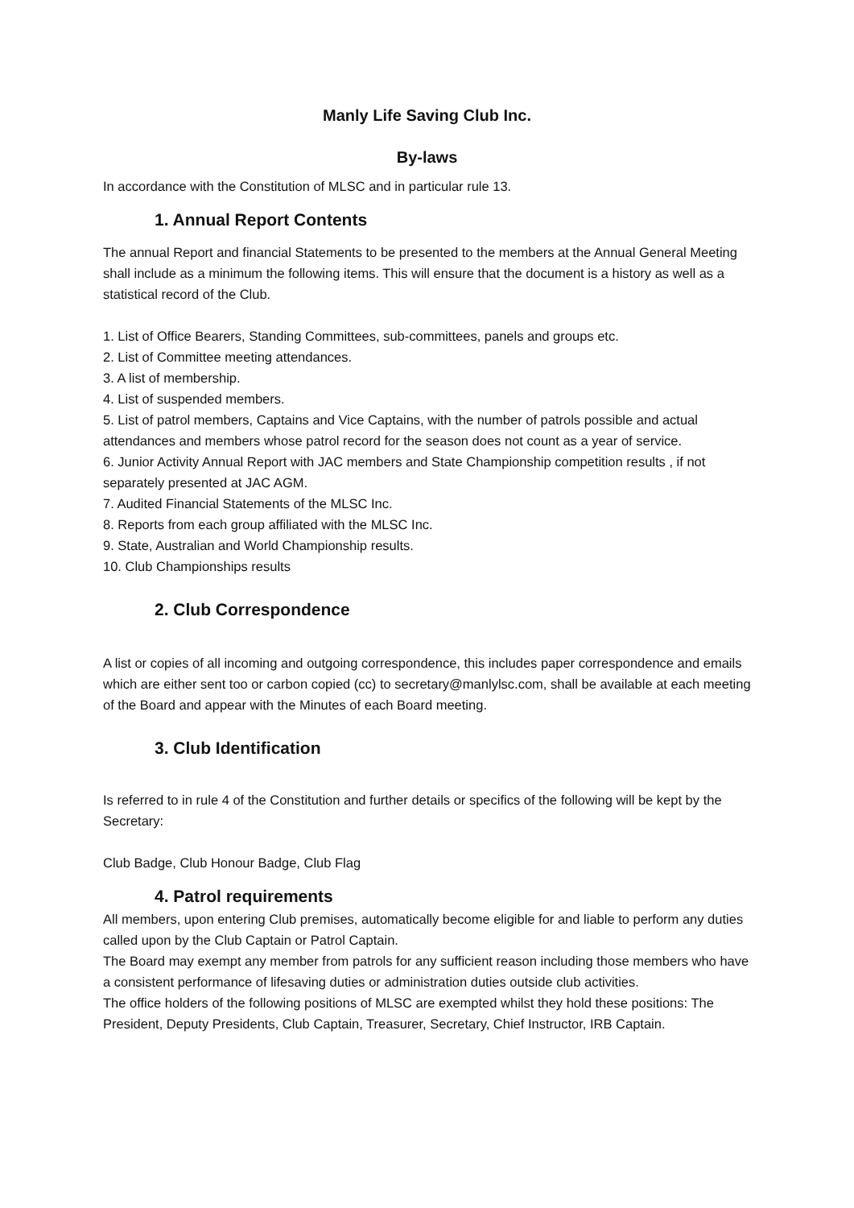Manly Life Saving Club Inc.
By-laws
In accordance with the Constitution of MLSC and in particular rule 13.
1. Annual Report Contents
The annual Report and financial Statements to be presented to the members at the Annual General Meeting shall include as a minimum the following items. This will ensure that the document is a history as well as a statistical record of the Club.
1. List of Office Bearers, Standing Committees, sub-committees, panels and groups etc.
2. List of Committee meeting attendances.
3. A list of membership.
4. List of suspended members.
5. List of patrol members, Captains and Vice Captains, with the number of patrols possible and actual attendances and members whose patrol record for the season does not count as a year of service.
6. Junior Activity Annual Report with JAC members and State Championship competition results , if not separately presented at JAC AGM.
7. Audited Financial Statements of the MLSC Inc.
8. Reports from each group affiliated with the MLSC Inc.
9. State, Australian and World Championship results.
10. Club Championships results
2. Club Correspondence
A list or copies of all incoming and outgoing correspondence, this includes paper correspondence and emails which are either sent too or carbon copied (cc) to secretary@manlylsc.com, shall be available at each meeting of the Board and appear with the Minutes of each Board meeting.
3. Club Identification
Is referred to in rule 4 of the Constitution and further details or specifics of the following will be kept by the Secretary:
Club Badge, Club Honour Badge, Club Flag
4. Patrol requirements
All members, upon entering Club premises, automatically become eligible for and liable to perform any duties called upon by the Club Captain or Patrol Captain.
The Board may exempt any member from patrols for any sufficient reason including those members who have a consistent performance of lifesaving duties or administration duties outside club activities.
The office holders of the following positions of MLSC are exempted whilst they hold these positions: The President, Deputy Presidents, Club Captain, Treasurer, Secretary, Chief Instructor, IRB Captain.